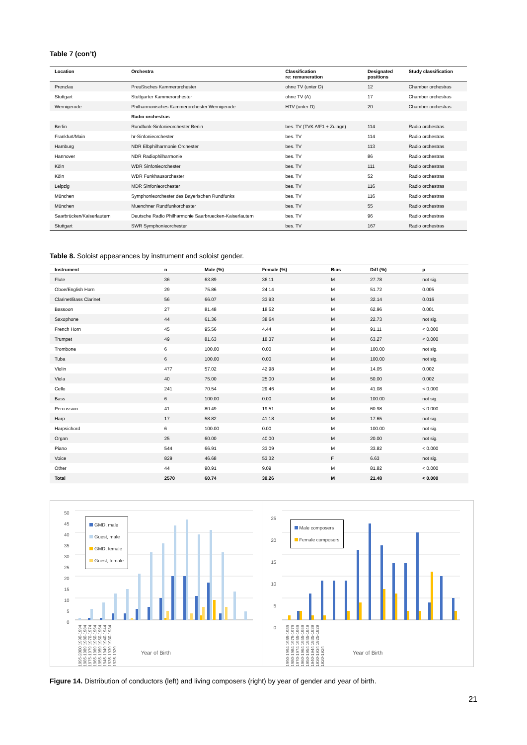Table 7 (con’t)
| Location | Orchestra | Classification re: remuneration | Designated positions | Study classification |
| --- | --- | --- | --- | --- |
| Prenzlau | Preußisches Kammerorchester | ohne TV (unter D) | 12 | Chamber orchestras |
| Stuttgart | Stuttgarter Kammerorchester | ohne TV (A) | 17 | Chamber orchestras |
| Wernigerode | Philharmonisches Kammerorchester Wernigerode | HTV (unter D) | 20 | Chamber orchestras |
| | Radio orchestras | | | |
| Berlin | Rundfunk-Sinfonieorchester Berlin | bes. TV (TVK A/F1 + Zulage) | 114 | Radio orchestras |
| Frankfurt/Main | hr-Sinfonieorchester | bes. TV | 114 | Radio orchestras |
| Hamburg | NDR Elbphilharmonie Orchester | bes. TV | 113 | Radio orchestras |
| Hannover | NDR Radiophilharmonie | bes. TV | 86 | Radio orchestras |
| Köln | WDR Sinfonieorchester | bes. TV | 111 | Radio orchestras |
| Köln | WDR Funkhausorchester | bes. TV | 52 | Radio orchestras |
| Leipzig | MDR Sinfonieorchester | bes. TV | 116 | Radio orchestras |
| München | Symphonieorchester des Bayerischen Rundfunks | bes. TV | 116 | Radio orchestras |
| München | Muenchner Rundfunkorchester | bes. TV | 55 | Radio orchestras |
| Saarbrücken/Kaiserlautern | Deutsche Radio Philharmonie Saarbruecken-Kaiserlautern | bes. TV | 96 | Radio orchestras |
| Stuttgart | SWR Symphonieorchester | bes. TV | 167 | Radio orchestras |
Table 8. Soloist appearances by instrument and soloist gender.
| Instrument | n | Male (%) | Female (%) | Bias | Diff (%) | p |
| --- | --- | --- | --- | --- | --- | --- |
| Flute | 36 | 63.89 | 36.11 | M | 27.78 | not sig. |
| Oboe/English Horn | 29 | 75.86 | 24.14 | M | 51.72 | 0.005 |
| Clarinet/Bass Clarinet | 56 | 66.07 | 33.93 | M | 32.14 | 0.016 |
| Bassoon | 27 | 81.48 | 18.52 | M | 62.96 | 0.001 |
| Saxophone | 44 | 61.36 | 38.64 | M | 22.73 | not sig. |
| French Horn | 45 | 95.56 | 4.44 | M | 91.11 | < 0.000 |
| Trumpet | 49 | 81.63 | 18.37 | M | 63.27 | < 0.000 |
| Trombone | 6 | 100.00 | 0.00 | M | 100.00 | not sig. |
| Tuba | 6 | 100.00 | 0.00 | M | 100.00 | not sig. |
| Violin | 477 | 57.02 | 42.98 | M | 14.05 | 0.002 |
| Viola | 40 | 75.00 | 25.00 | M | 50.00 | 0.002 |
| Cello | 241 | 70.54 | 29.46 | M | 41.08 | < 0.000 |
| Bass | 6 | 100.00 | 0.00 | M | 100.00 | not sig. |
| Percussion | 41 | 80.49 | 19.51 | M | 60.98 | < 0.000 |
| Harp | 17 | 58.82 | 41.18 | M | 17.65 | not sig. |
| Harpsichord | 6 | 100.00 | 0.00 | M | 100.00 | not sig. |
| Organ | 25 | 60.00 | 40.00 | M | 20.00 | not sig. |
| Piano | 544 | 66.91 | 33.09 | M | 33.82 | < 0.000 |
| Voice | 829 | 46.68 | 53.32 | F | 6.63 | not sig. |
| Other | 44 | 90.91 | 9.09 | M | 81.82 | < 0.000 |
| Total | 2570 | 60.74 | 39.26 | M | 21.48 | < 0.000 |
50
45
40
35
30
25
20
15
10
5
0
GMD, male
Guest, male
GMD, female
Guest, female
1995-2000 1990-1994 1985-1989 1980-1984 1975-1979 1970-1974 1965-1969 1960-1964 1955-1959 1950-1954 1945-1949 1940-1944 1935-1939 1930-1934 1925-1929
Year of Birth
25
20
15
10
5
0
Male composers
Female composers
1990-1994 1985-1989 1980-1984 1975-1979 1970-1974 1965-1969 1960-1964 1955-1959 1950-1954 1945-1949 1940-1944 1935-1939 1930-1934 1925-1929 1920-1924
Year of Birth
Figure 14. Distribution of conductors (left) and living composers (right) by year of gender and year of birth.
21